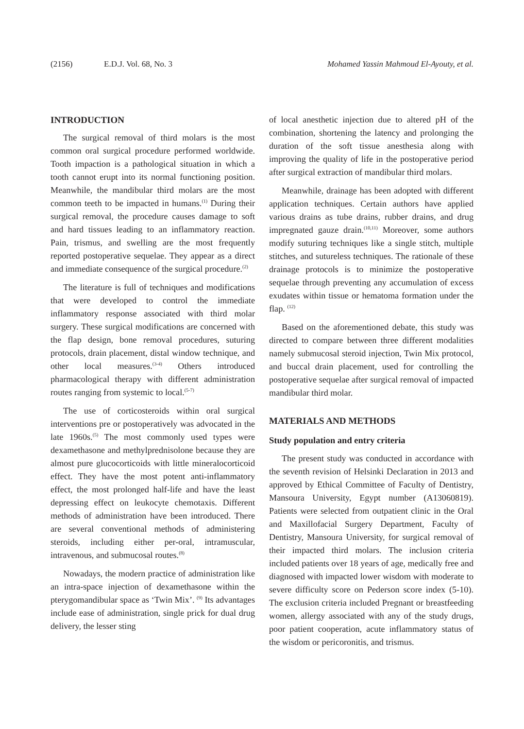(2156) E.D.J. Vol. 68, No. 3 Mohamed Yassin Mahmoud El-Ayouty, et al.
INTRODUCTION
The surgical removal of third molars is the most common oral surgical procedure performed worldwide. Tooth impaction is a pathological situation in which a tooth cannot erupt into its normal functioning position. Meanwhile, the mandibular third molars are the most common teeth to be impacted in humans.<sup>(1)</sup> During their surgical removal, the procedure causes damage to soft and hard tissues leading to an inflammatory reaction. Pain, trismus, and swelling are the most frequently reported postoperative sequelae. They appear as a direct and immediate consequence of the surgical procedure.<sup>(2)</sup>
The literature is full of techniques and modifications that were developed to control the immediate inflammatory response associated with third molar surgery. These surgical modifications are concerned with the flap design, bone removal procedures, suturing protocols, drain placement, distal window technique, and other local measures.<sup>(3-4)</sup> Others introduced pharmacological therapy with different administration routes ranging from systemic to local.<sup>(5-7)</sup>
The use of corticosteroids within oral surgical interventions pre or postoperatively was advocated in the late 1960s.<sup>(5)</sup> The most commonly used types were dexamethasone and methylprednisolone because they are almost pure glucocorticoids with little mineralocorticoid effect. They have the most potent anti-inflammatory effect, the most prolonged half-life and have the least depressing effect on leukocyte chemotaxis. Different methods of administration have been introduced. There are several conventional methods of administering steroids, including either per-oral, intramuscular, intravenous, and submucosal routes.<sup>(8)</sup>
Nowadays, the modern practice of administration like an intra-space injection of dexamethasone within the pterygomandibular space as ‘Twin Mix’. <sup>(9)</sup> Its advantages include ease of administration, single prick for dual drug delivery, the lesser sting
of local anesthetic injection due to altered pH of the combination, shortening the latency and prolonging the duration of the soft tissue anesthesia along with improving the quality of life in the postoperative period after surgical extraction of mandibular third molars.
Meanwhile, drainage has been adopted with different application techniques. Certain authors have applied various drains as tube drains, rubber drains, and drug impregnated gauze drain.<sup>(10,11)</sup> Moreover, some authors modify suturing techniques like a single stitch, multiple stitches, and sutureless techniques. The rationale of these drainage protocols is to minimize the postoperative sequelae through preventing any accumulation of excess exudates within tissue or hematoma formation under the flap. <sup>(12)</sup>
Based on the aforementioned debate, this study was directed to compare between three different modalities namely submucosal steroid injection, Twin Mix protocol, and buccal drain placement, used for controlling the postoperative sequelae after surgical removal of impacted mandibular third molar.
MATERIALS AND METHODS
Study population and entry criteria
The present study was conducted in accordance with the seventh revision of Helsinki Declaration in 2013 and approved by Ethical Committee of Faculty of Dentistry, Mansoura University, Egypt number (A13060819). Patients were selected from outpatient clinic in the Oral and Maxillofacial Surgery Department, Faculty of Dentistry, Mansoura University, for surgical removal of their impacted third molars. The inclusion criteria included patients over 18 years of age, medically free and diagnosed with impacted lower wisdom with moderate to severe difficulty score on Pederson score index (5-10). The exclusion criteria included Pregnant or breastfeeding women, allergy associated with any of the study drugs, poor patient cooperation, acute inflammatory status of the wisdom or pericoronitis, and trismus.